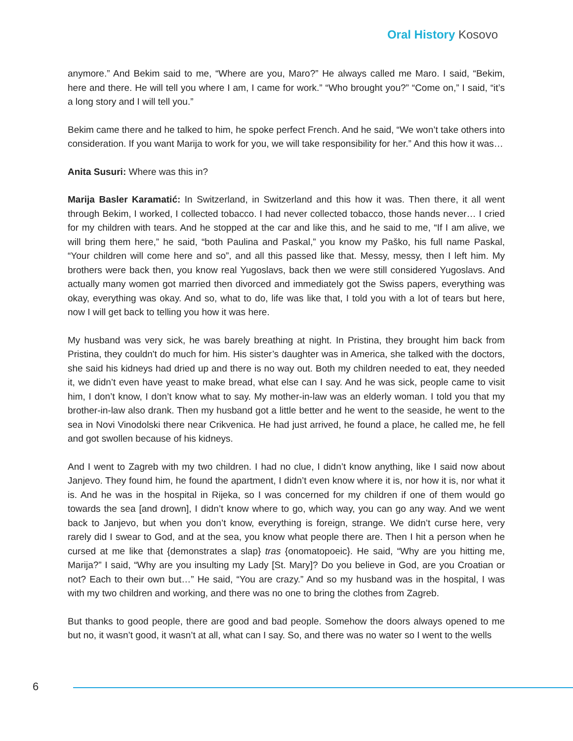Oral History Kosovo
anymore.” And Bekim said to me, “Where are you, Maro?” He always called me Maro. I said, “Bekim, here and there. He will tell you where I am, I came for work.” “Who brought you?” “Come on,” I said, “it’s a long story and I will tell you.”
Bekim came there and he talked to him, he spoke perfect French. And he said, “We won’t take others into consideration. If you want Marija to work for you, we will take responsibility for her.” And this how it was…
Anita Susuri: Where was this in?
Marija Basler Karamatić: In Switzerland, in Switzerland and this how it was. Then there, it all went through Bekim, I worked, I collected tobacco. I had never collected tobacco, those hands never… I cried for my children with tears. And he stopped at the car and like this, and he said to me, “If I am alive, we will bring them here,” he said, “both Paulina and Paskal,” you know my Paško, his full name Paskal, “Your children will come here and so”, and all this passed like that. Messy, messy, then I left him. My brothers were back then, you know real Yugoslavs, back then we were still considered Yugoslavs. And actually many women got married then divorced and immediately got the Swiss papers, everything was okay, everything was okay. And so, what to do, life was like that, I told you with a lot of tears but here, now I will get back to telling you how it was here.
My husband was very sick, he was barely breathing at night. In Pristina, they brought him back from Pristina, they couldn't do much for him. His sister’s daughter was in America, she talked with the doctors, she said his kidneys had dried up and there is no way out. Both my children needed to eat, they needed it, we didn’t even have yeast to make bread, what else can I say. And he was sick, people came to visit him, I don’t know, I don’t know what to say. My mother-in-law was an elderly woman. I told you that my brother-in-law also drank. Then my husband got a little better and he went to the seaside, he went to the sea in Novi Vinodolski there near Crikvenica. He had just arrived, he found a place, he called me, he fell and got swollen because of his kidneys.
And I went to Zagreb with my two children. I had no clue, I didn’t know anything, like I said now about Janjevo. They found him, he found the apartment, I didn’t even know where it is, nor how it is, nor what it is. And he was in the hospital in Rijeka, so I was concerned for my children if one of them would go towards the sea [and drown], I didn’t know where to go, which way, you can go any way. And we went back to Janjevo, but when you don’t know, everything is foreign, strange. We didn’t curse here, very rarely did I swear to God, and at the sea, you know what people there are. Then I hit a person when he cursed at me like that {demonstrates a slap} tras {onomatopoeic}. He said, “Why are you hitting me, Marija?” I said, “Why are you insulting my Lady [St. Mary]? Do you believe in God, are you Croatian or not? Each to their own but…” He said, “You are crazy.” And so my husband was in the hospital, I was with my two children and working, and there was no one to bring the clothes from Zagreb.
But thanks to good people, there are good and bad people. Somehow the doors always opened to me but no, it wasn’t good, it wasn’t at all, what can I say. So, and there was no water so I went to the wells
6